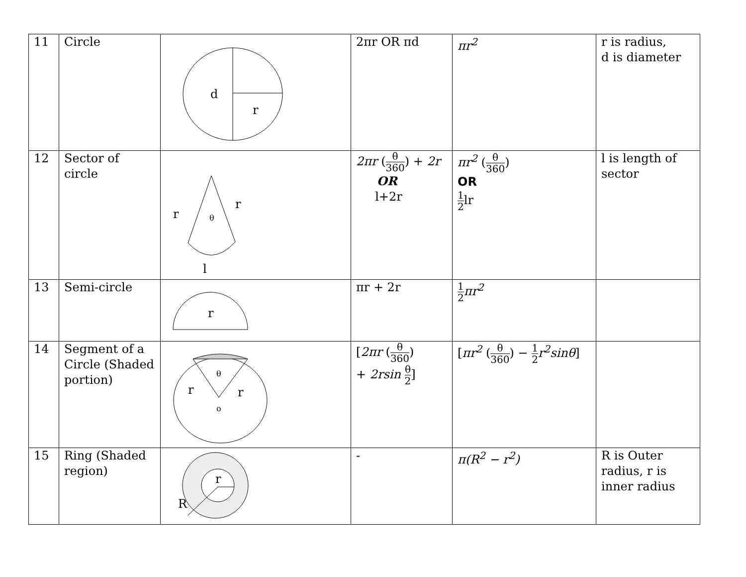| 11 | Circle | d r | 2πr OR πd | πr<sup>2</sup> | r is radius, d is diameter |
| 12 | Sector of circle | r r θ l | 2πr ( θ 360 ) + 2r OR l+2r | πr<sup>2</sup> ( θ 360 ) OR 1 2 lr | l is length of sector |
| 13 | Semi-circle | r | πr + 2r | 1 2 πr<sup>2</sup> | |
| 14 | Segment of a Circle (Shaded portion) | θ r r o | [ 2πr ( θ 360 ) + 2rsin θ 2 ] | [ πr<sup>2</sup> ( θ 360 ) − 1 2 r<sup>2</sup>sinθ ] | |
| 15 | Ring (Shaded region) | r R | - | π(R<sup>2</sup> − r<sup>2</sup>) | R is Outer radius, r is inner radius |